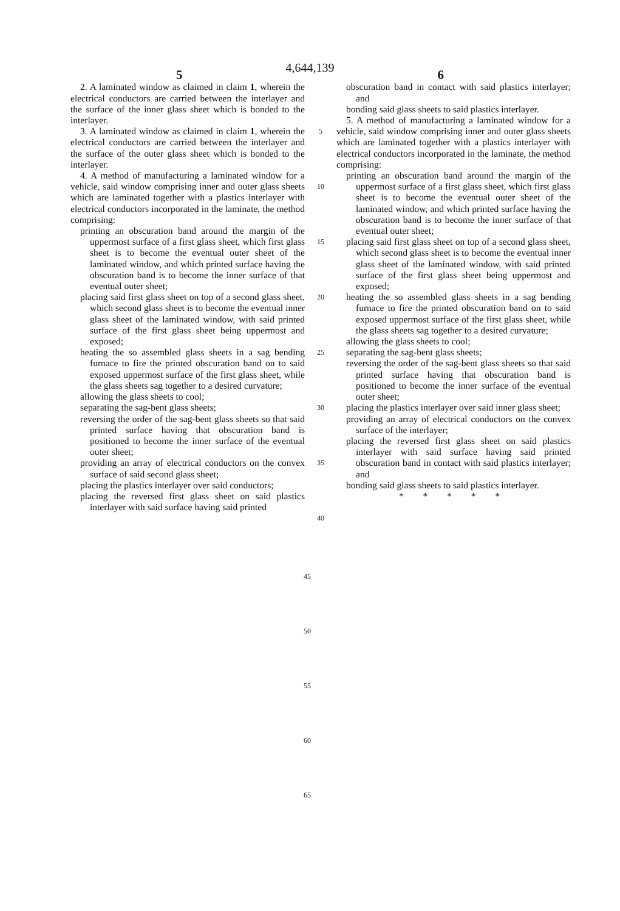4,644,139
5 6
2. A laminated window as claimed in claim 1, wherein the electrical conductors are carried between the interlayer and the surface of the inner glass sheet which is bonded to the interlayer.
3. A laminated window as claimed in claim 1, wherein the electrical conductors are carried between the interlayer and the surface of the outer glass sheet which is bonded to the interlayer.
4. A method of manufacturing a laminated window for a vehicle, said window comprising inner and outer glass sheets which are laminated together with a plastics interlayer with electrical conductors incorporated in the laminate, the method comprising:
printing an obscuration band around the margin of the uppermost surface of a first glass sheet, which first glass sheet is to become the eventual outer sheet of the laminated window, and which printed surface having the obscuration band is to become the inner surface of that eventual outer sheet;
placing said first glass sheet on top of a second glass sheet, which second glass sheet is to become the eventual inner glass sheet of the laminated window, with said printed surface of the first glass sheet being uppermost and exposed;
heating the so assembled glass sheets in a sag bending furnace to fire the printed obscuration band on to said exposed uppermost surface of the first glass sheet, while the glass sheets sag together to a desired curvature;
allowing the glass sheets to cool;
separating the sag-bent glass sheets;
reversing the order of the sag-bent glass sheets so that said printed surface having that obscuration band is positioned to become the inner surface of the eventual outer sheet;
providing an array of electrical conductors on the convex surface of said second glass sheet;
placing the plastics interlayer over said conductors;
placing the reversed first glass sheet on said plastics interlayer with said surface having said printed
5
10
15
20
25
30
35
40
obscuration band in contact with said plastics interlayer; and
bonding said glass sheets to said plastics interlayer.
5. A method of manufacturing a laminated window for a vehicle, said window comprising inner and outer glass sheets which are laminated together with a plastics interlayer with electrical conductors incorporated in the laminate, the method comprising:
printing an obscuration band around the margin of the uppermost surface of a first glass sheet, which first glass sheet is to become the eventual outer sheet of the laminated window, and which printed surface having the obscuration band is to become the inner surface of that eventual outer sheet;
placing said first glass sheet on top of a second glass sheet, which second glass sheet is to become the eventual inner glass sheet of the laminated window, with said printed surface of the first glass sheet being uppermost and exposed;
heating the so assembled glass sheets in a sag bending furnace to fire the printed obscuration band on to said exposed uppermost surface of the first glass sheet, while the glass sheets sag together to a desired curvature;
allowing the glass sheets to cool;
separating the sag-bent glass sheets;
reversing the order of the sag-bent glass sheets so that said printed surface having that obscuration band is positioned to become the inner surface of the eventual outer sheet;
placing the plastics interlayer over said inner glass sheet;
providing an array of electrical conductors on the convex surface of the interlayer;
placing the reversed first glass sheet on said plastics interlayer with said surface having said printed obscuration band in contact with said plastics interlayer; and
bonding said glass sheets to said plastics interlayer.
* * * * *
45
50
55
60
65